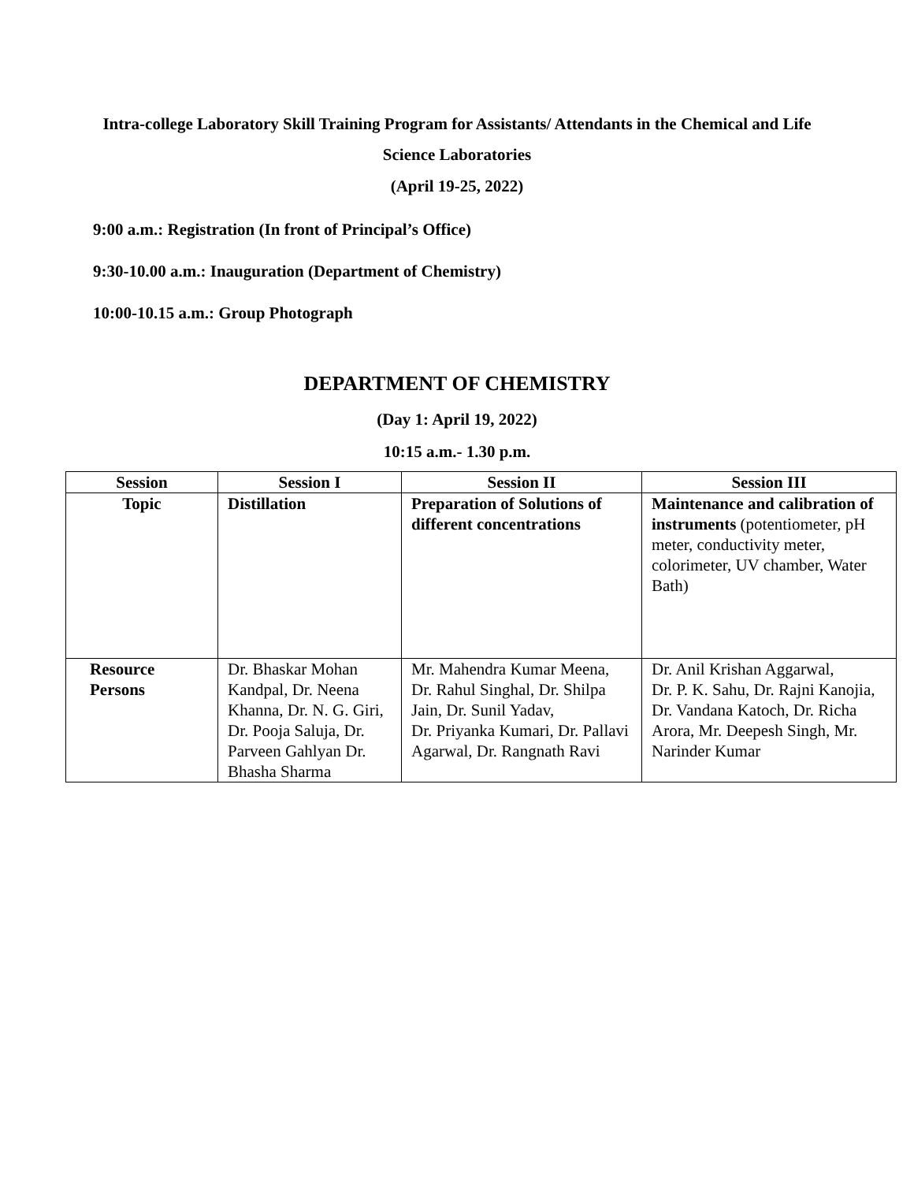Intra-college Laboratory Skill Training Program for Assistants/ Attendants in the Chemical and Life
Science Laboratories
(April 19-25, 2022)
9:00 a.m.: Registration (In front of Principal’s Office)
9:30-10.00 a.m.: Inauguration (Department of Chemistry)
10:00-10.15 a.m.: Group Photograph
DEPARTMENT OF CHEMISTRY
(Day 1: April 19, 2022)
10:15 a.m.- 1.30 p.m.
| Session | Session I | Session II | Session III |
| Topic | Distillation | Preparation of Solutions of different concentrations | Maintenance and calibration of instruments (potentiometer, pH meter, conductivity meter, colorimeter, UV chamber, Water Bath) |
| Resource Persons | Dr. Bhaskar Mohan Kandpal, Dr. Neena Khanna, Dr. N. G. Giri, Dr. Pooja Saluja, Dr. Parveen Gahlyan Dr. Bhasha Sharma | Mr. Mahendra Kumar Meena, Dr. Rahul Singhal, Dr. Shilpa Jain, Dr. Sunil Yadav, Dr. Priyanka Kumari, Dr. Pallavi Agarwal, Dr. Rangnath Ravi | Dr. Anil Krishan Aggarwal, Dr. P. K. Sahu, Dr. Rajni Kanojia, Dr. Vandana Katoch, Dr. Richa Arora, Mr. Deepesh Singh, Mr. Narinder Kumar |